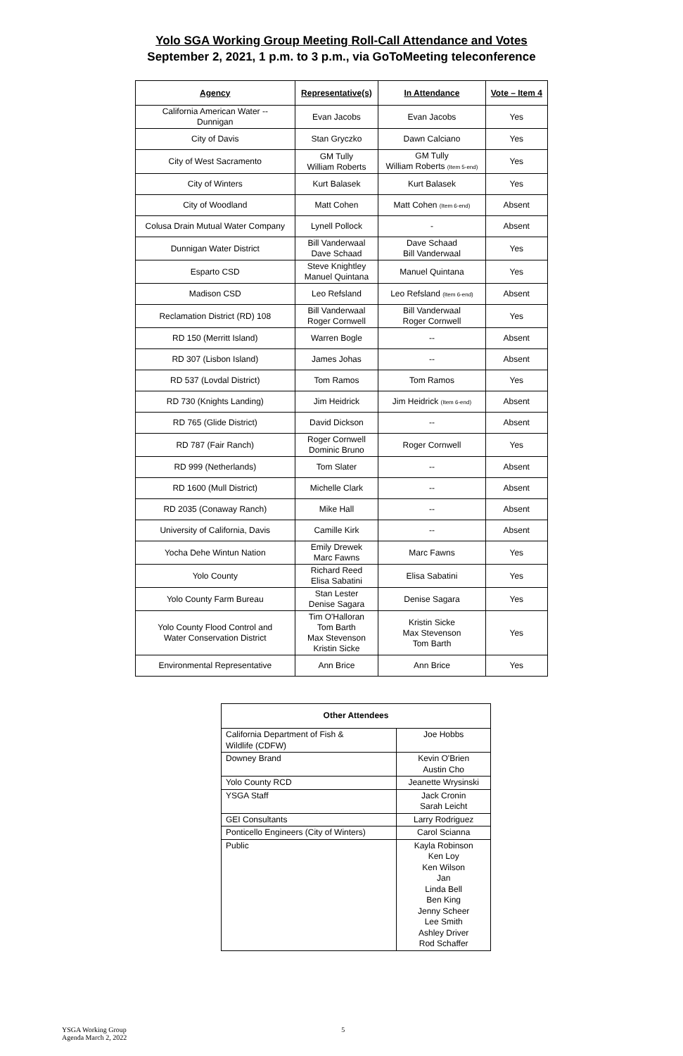Yolo SGA Working Group Meeting Roll-Call Attendance and Votes
September 2, 2021, 1 p.m. to 3 p.m., via GoToMeeting teleconference
| Agency | Representative(s) | In Attendance | Vote – Item 4 |
| --- | --- | --- | --- |
| California American Water -- Dunnigan | Evan Jacobs | Evan Jacobs | Yes |
| City of Davis | Stan Gryczko | Dawn Calciano | Yes |
| City of West Sacramento | GM Tully William Roberts | GM Tully William Roberts (Item 5-end) | Yes |
| City of Winters | Kurt Balasek | Kurt Balasek | Yes |
| City of Woodland | Matt Cohen | Matt Cohen (Item 6-end) | Absent |
| Colusa Drain Mutual Water Company | Lynell Pollock | - | Absent |
| Dunnigan Water District | Bill Vanderwaal Dave Schaad | Dave Schaad Bill Vanderwaal | Yes |
| Esparto CSD | Steve Knightley Manuel Quintana | Manuel Quintana | Yes |
| Madison CSD | Leo Refsland | Leo Refsland (Item 6-end) | Absent |
| Reclamation District (RD) 108 | Bill Vanderwaal Roger Cornwell | Bill Vanderwaal Roger Cornwell | Yes |
| RD 150 (Merritt Island) | Warren Bogle | -- | Absent |
| RD 307 (Lisbon Island) | James Johas | -- | Absent |
| RD 537 (Lovdal District) | Tom Ramos | Tom Ramos | Yes |
| RD 730 (Knights Landing) | Jim Heidrick | Jim Heidrick (Item 6-end) | Absent |
| RD 765 (Glide District) | David Dickson | -- | Absent |
| RD 787 (Fair Ranch) | Roger Cornwell Dominic Bruno | Roger Cornwell | Yes |
| RD 999 (Netherlands) | Tom Slater | -- | Absent |
| RD 1600 (Mull District) | Michelle Clark | -- | Absent |
| RD 2035 (Conaway Ranch) | Mike Hall | -- | Absent |
| University of California, Davis | Camille Kirk | -- | Absent |
| Yocha Dehe Wintun Nation | Emily Drewek Marc Fawns | Marc Fawns | Yes |
| Yolo County | Richard Reed Elisa Sabatini | Elisa Sabatini | Yes |
| Yolo County Farm Bureau | Stan Lester Denise Sagara | Denise Sagara | Yes |
| Yolo County Flood Control and Water Conservation District | Tim O'Halloran Tom Barth Max Stevenson Kristin Sicke | Kristin Sicke Max Stevenson Tom Barth | Yes |
| Environmental Representative | Ann Brice | Ann Brice | Yes |
| Other Attendees | |
| --- | --- |
| California Department of Fish & Wildlife (CDFW) | Joe Hobbs |
| Downey Brand | Kevin O'Brien Austin Cho |
| Yolo County RCD | Jeanette Wrysinski |
| YSGA Staff | Jack Cronin Sarah Leicht |
| GEI Consultants | Larry Rodriguez |
| Ponticello Engineers (City of Winters) | Carol Scianna |
| Public | Kayla Robinson Ken Loy Ken Wilson Jan Linda Bell Ben King Jenny Scheer Lee Smith Ashley Driver Rod Schaffer |
YSGA Working Group
Agenda March 2, 2022
5